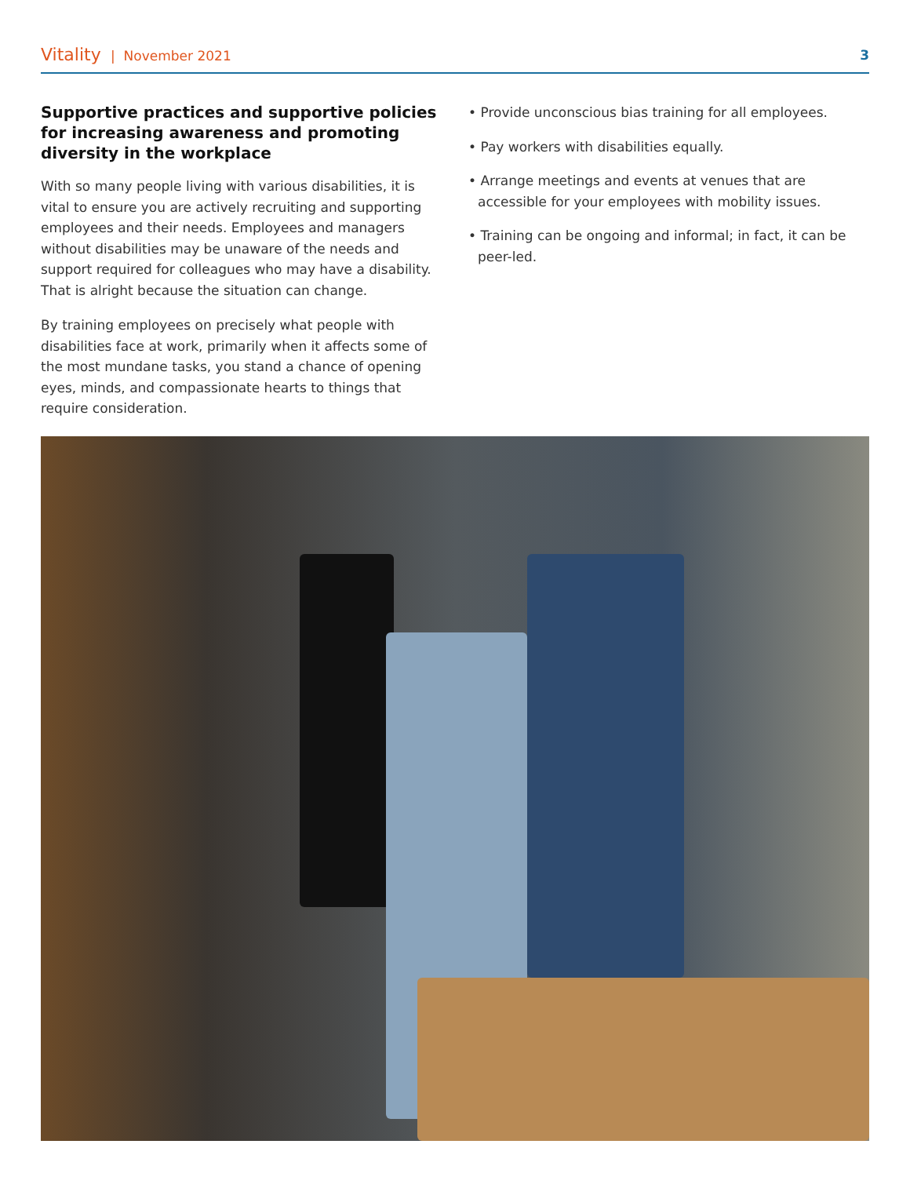Vitality | November 2021
3
Supportive practices and supportive policies for increasing awareness and promoting diversity in the workplace
With so many people living with various disabilities, it is vital to ensure you are actively recruiting and supporting employees and their needs. Employees and managers without disabilities may be unaware of the needs and support required for colleagues who may have a disability. That is alright because the situation can change.
By training employees on precisely what people with disabilities face at work, primarily when it affects some of the most mundane tasks, you stand a chance of opening eyes, minds, and compassionate hearts to things that require consideration.
• Provide unconscious bias training for all employees.
• Pay workers with disabilities equally.
• Arrange meetings and events at venues that are accessible for your employees with mobility issues.
• Training can be ongoing and informal; in fact, it can be peer-led.